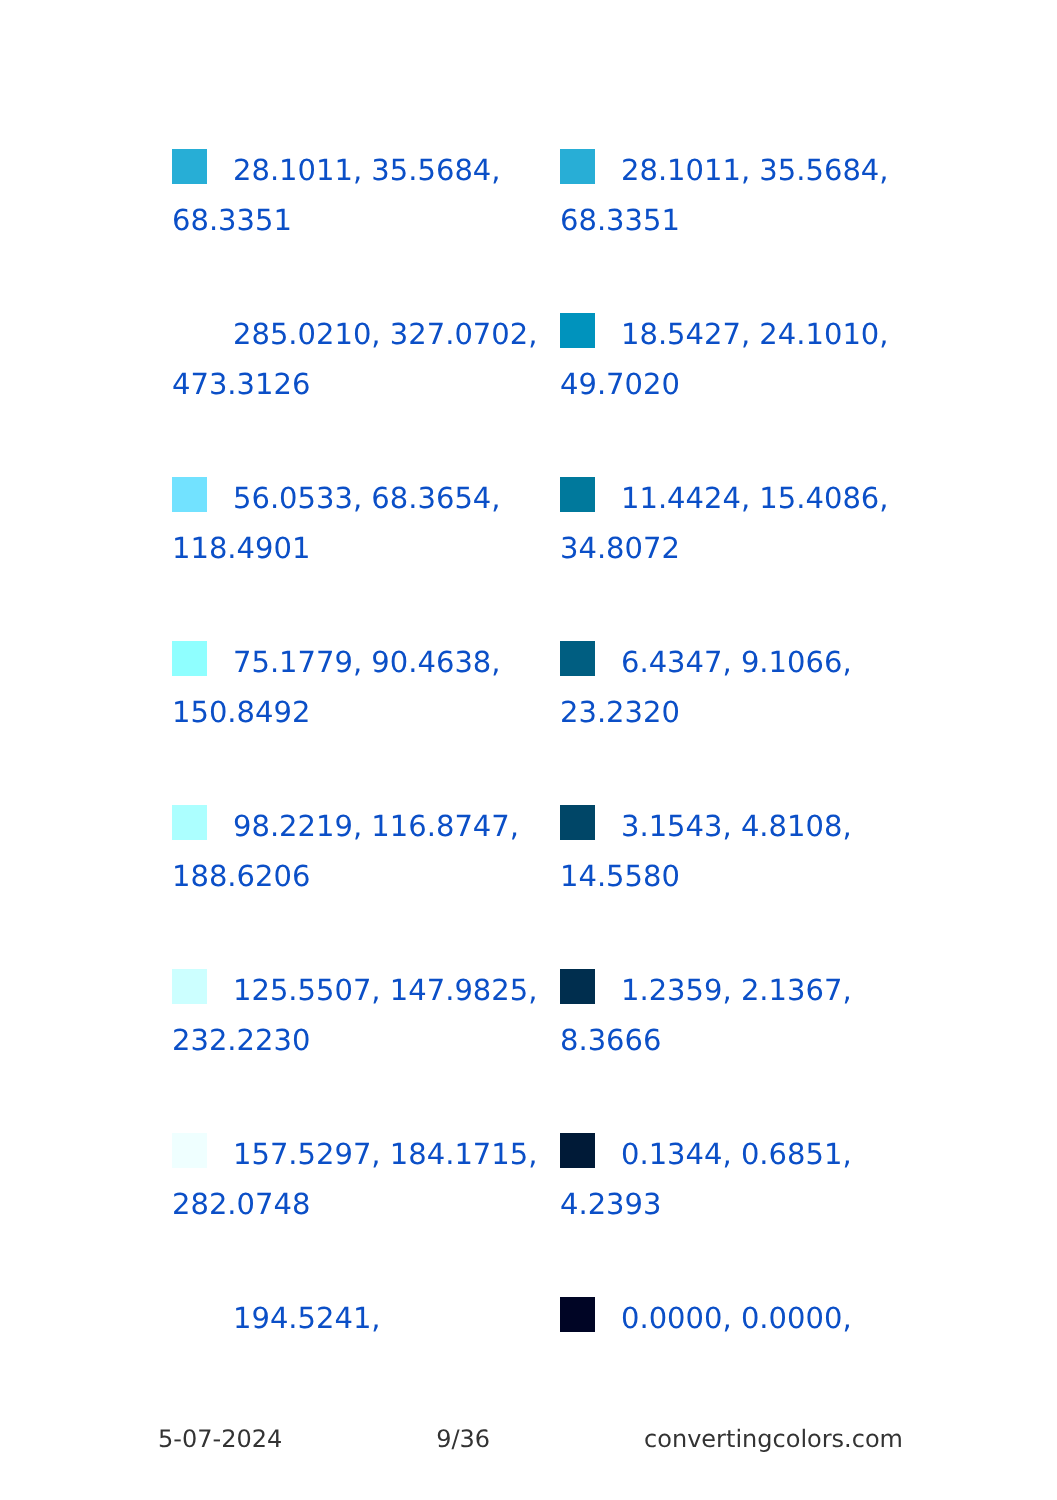28.1011, 35.5684, 68.3351
28.1011, 35.5684, 68.3351
285.0210, 327.0702, 473.3126
18.5427, 24.1010, 49.7020
56.0533, 68.3654, 118.4901
11.4424, 15.4086, 34.8072
75.1779, 90.4638, 150.8492
6.4347, 9.1066, 23.2320
98.2219, 116.8747, 188.6206
3.1543, 4.8108, 14.5580
125.5507, 147.9825, 232.2230
1.2359, 2.1367, 8.3666
157.5297, 184.1715, 282.0748
0.1344, 0.6851, 4.2393
194.5241,
0.0000, 0.0000,
5-07-2024 9/36 convertingcolors.com